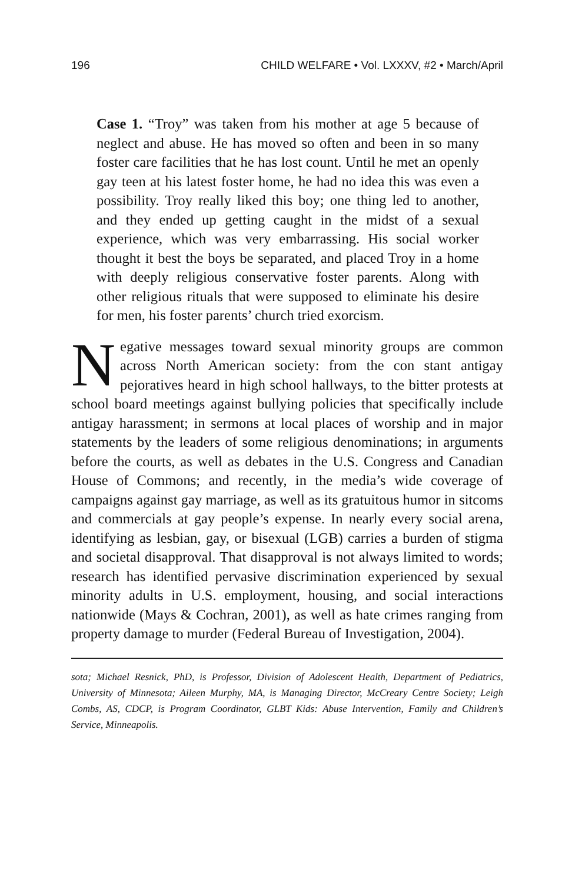196 CHILD WELFARE • Vol. LXXXV, #2 • March/April
Case 1. “Troy” was taken from his mother at age 5 because of neglect and abuse. He has moved so often and been in so many foster care facilities that he has lost count. Until he met an openly gay teen at his latest foster home, he had no idea this was even a possibility. Troy really liked this boy; one thing led to another, and they ended up getting caught in the midst of a sexual experience, which was very embarrassing. His social worker thought it best the boys be separated, and placed Troy in a home with deeply religious conservative foster parents. Along with other religious rituals that were supposed to eliminate his desire for men, his foster parents’ church tried exorcism.
Negative messages toward sexual minority groups are common across North American society: from the con stant antigay pejoratives heard in high school hallways, to the bitter protests at school board meetings against bullying policies that specifically include antigay harassment; in sermons at local places of worship and in major statements by the leaders of some religious denominations; in arguments before the courts, as well as debates in the U.S. Congress and Canadian House of Commons; and recently, in the media’s wide coverage of campaigns against gay marriage, as well as its gratuitous humor in sitcoms and commercials at gay people’s expense. In nearly every social arena, identifying as lesbian, gay, or bisexual (LGB) carries a burden of stigma and societal disapproval. That disapproval is not always limited to words; research has identified pervasive discrimination experienced by sexual minority adults in U.S. employment, housing, and social interactions nationwide (Mays & Cochran, 2001), as well as hate crimes ranging from property damage to murder (Federal Bureau of Investigation, 2004).
sota; Michael Resnick, PhD, is Professor, Division of Adolescent Health, Department of Pediatrics, University of Minnesota; Aileen Murphy, MA, is Managing Director, McCreary Centre Society; Leigh Combs, AS, CDCP, is Program Coordinator, GLBT Kids: Abuse Intervention, Family and Children’s Service, Minneapolis.